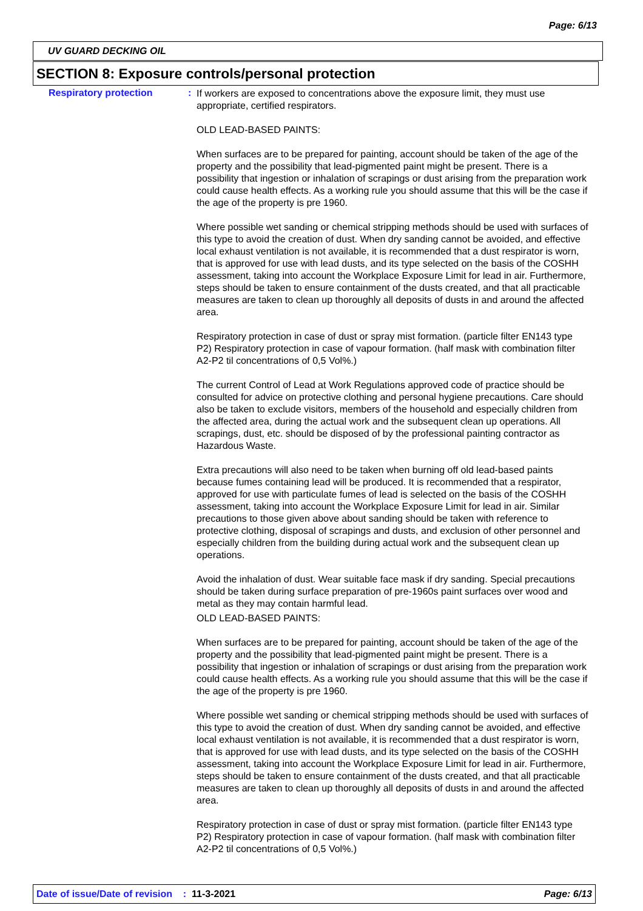Page: 6/13
UV GUARD DECKING OIL
SECTION 8: Exposure controls/personal protection
Respiratory protection :
If workers are exposed to concentrations above the exposure limit, they must use appropriate, certified respirators.
OLD LEAD-BASED PAINTS:
When surfaces are to be prepared for painting, account should be taken of the age of the property and the possibility that lead-pigmented paint might be present. There is a possibility that ingestion or inhalation of scrapings or dust arising from the preparation work could cause health effects. As a working rule you should assume that this will be the case if the age of the property is pre 1960.
Where possible wet sanding or chemical stripping methods should be used with surfaces of this type to avoid the creation of dust. When dry sanding cannot be avoided, and effective local exhaust ventilation is not available, it is recommended that a dust respirator is worn, that is approved for use with lead dusts, and its type selected on the basis of the COSHH assessment, taking into account the Workplace Exposure Limit for lead in air. Furthermore, steps should be taken to ensure containment of the dusts created, and that all practicable measures are taken to clean up thoroughly all deposits of dusts in and around the affected area.
Respiratory protection in case of dust or spray mist formation. (particle filter EN143 type P2) Respiratory protection in case of vapour formation. (half mask with combination filter A2-P2 til concentrations of 0,5 Vol%.)
The current Control of Lead at Work Regulations approved code of practice should be consulted for advice on protective clothing and personal hygiene precautions. Care should also be taken to exclude visitors, members of the household and especially children from the affected area, during the actual work and the subsequent clean up operations. All scrapings, dust, etc. should be disposed of by the professional painting contractor as Hazardous Waste.
Extra precautions will also need to be taken when burning off old lead-based paints because fumes containing lead will be produced. It is recommended that a respirator, approved for use with particulate fumes of lead is selected on the basis of the COSHH assessment, taking into account the Workplace Exposure Limit for lead in air. Similar precautions to those given above about sanding should be taken with reference to protective clothing, disposal of scrapings and dusts, and exclusion of other personnel and especially children from the building during actual work and the subsequent clean up operations.
Avoid the inhalation of dust. Wear suitable face mask if dry sanding. Special precautions should be taken during surface preparation of pre-1960s paint surfaces over wood and metal as they may contain harmful lead.
OLD LEAD-BASED PAINTS:
When surfaces are to be prepared for painting, account should be taken of the age of the property and the possibility that lead-pigmented paint might be present. There is a possibility that ingestion or inhalation of scrapings or dust arising from the preparation work could cause health effects. As a working rule you should assume that this will be the case if the age of the property is pre 1960.
Where possible wet sanding or chemical stripping methods should be used with surfaces of this type to avoid the creation of dust. When dry sanding cannot be avoided, and effective local exhaust ventilation is not available, it is recommended that a dust respirator is worn, that is approved for use with lead dusts, and its type selected on the basis of the COSHH assessment, taking into account the Workplace Exposure Limit for lead in air. Furthermore, steps should be taken to ensure containment of the dusts created, and that all practicable measures are taken to clean up thoroughly all deposits of dusts in and around the affected area.
Respiratory protection in case of dust or spray mist formation. (particle filter EN143 type P2) Respiratory protection in case of vapour formation. (half mask with combination filter A2-P2 til concentrations of 0,5 Vol%.)
Date of issue/Date of revision : 11-3-2021 Page: 6/13